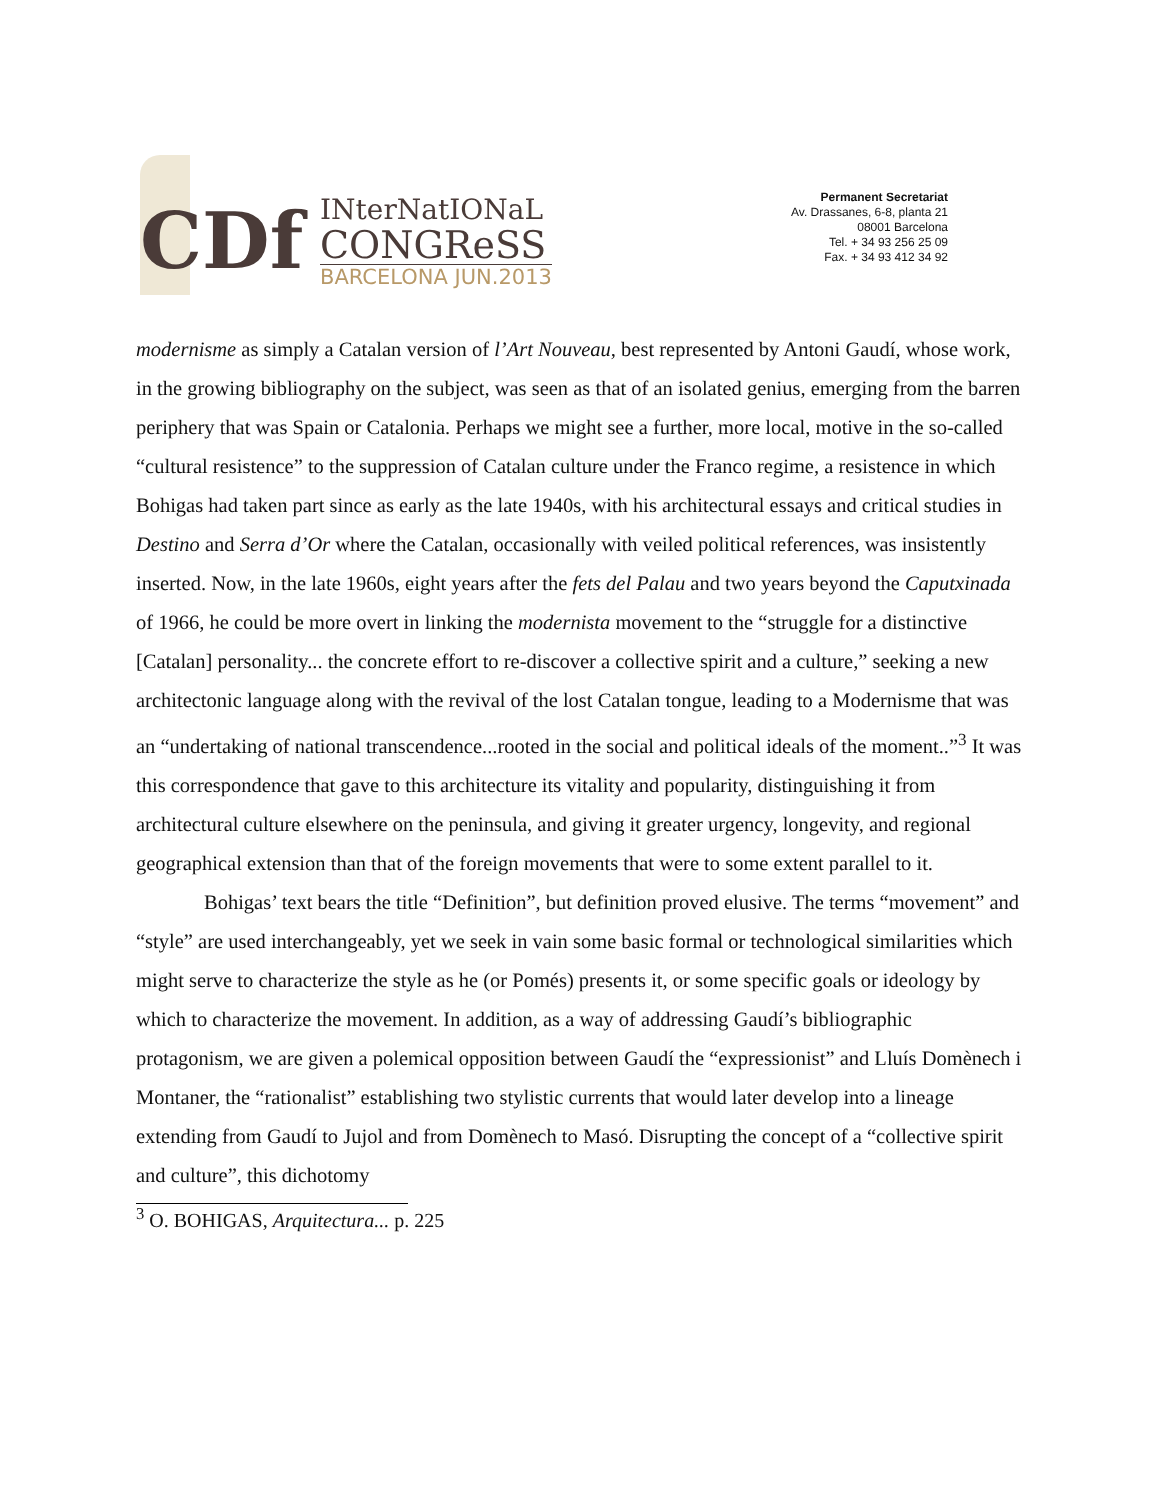CDf
INterNatIONaL
CONGReSS
BARCELONA JUN.2013
Permanent Secretariat
Av. Drassanes, 6-8, planta 21
08001 Barcelona
Tel. + 34 93 256 25 09
Fax. + 34 93 412 34 92
modernisme as simply a Catalan version of l’Art Nouveau, best represented by Antoni Gaudí, whose work, in the growing bibliography on the subject, was seen as that of an isolated genius, emerging from the barren periphery that was Spain or Catalonia. Perhaps we might see a further, more local, motive in the so-called “cultural resistence” to the suppression of Catalan culture under the Franco regime, a resistence in which Bohigas had taken part since as early as the late 1940s, with his architectural essays and critical studies in Destino and Serra d’Or where the Catalan, occasionally with veiled political references, was insistently inserted. Now, in the late 1960s, eight years after the fets del Palau and two years beyond the Caputxinada of 1966, he could be more overt in linking the modernista movement to the “struggle for a distinctive [Catalan] personality... the concrete effort to re-discover a collective spirit and a culture,” seeking a new architectonic language along with the revival of the lost Catalan tongue, leading to a Modernisme that was an “undertaking of national transcendence...rooted in the social and political ideals of the moment..”<sup>3</sup> It was this correspondence that gave to this architecture its vitality and popularity, distinguishing it from architectural culture elsewhere on the peninsula, and giving it greater urgency, longevity, and regional geographical extension than that of the foreign movements that were to some extent parallel to it.
Bohigas’ text bears the title “Definition”, but definition proved elusive. The terms “movement” and “style” are used interchangeably, yet we seek in vain some basic formal or technological similarities which might serve to characterize the style as he (or Pomés) presents it, or some specific goals or ideology by which to characterize the movement. In addition, as a way of addressing Gaudí’s bibliographic protagonism, we are given a polemical opposition between Gaudí the “expressionist” and Lluís Domènech i Montaner, the “rationalist” establishing two stylistic currents that would later develop into a lineage extending from Gaudí to Jujol and from Domènech to Masó. Disrupting the concept of a “collective spirit and culture”, this dichotomy
<sup>3</sup> O. BOHIGAS, Arquitectura... p. 225